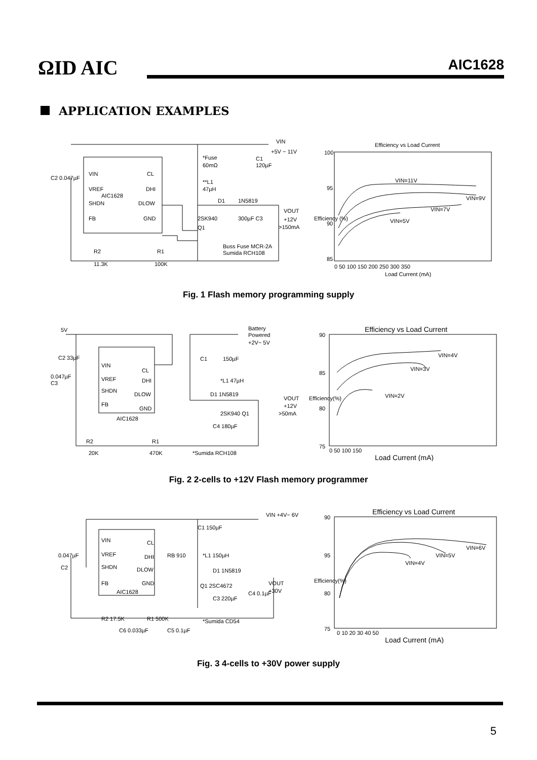ΩID AIC AIC1628
APPLICATION EXAMPLES
VIN
VREF
AIC1628
SHDN
FB
CL
DHI
DLOW
GND
*Fuse
60mΩ
**L1
47µH
D1
1N5819
2SK940
Q1
C1
120µF
VIN
+5V ~ 11V
VOUT
+12V
>150mA
Buss Fuse MCR-2A
Sumida RCH108
R2
11.3K
R1
100K
C2 0.047µF
300µF C3
Efficiency vs Load Current
100
95
90
85
0 50 100 150 200 250 300 350
Load Current (mA)
Efficiency (%)
VIN=11V
VIN=9V
VIN=7V
VIN=5V
Fig. 1 Flash memory programming supply
5V
C2 33µF
VIN
CL
VREF
DHI
SHDN
DLOW
FB
GND
AIC1628
0.047µF
C3
Battery
Powered
+2V~ 5V
C1
150µF
*L1 47µH
D1 1N5819
VOUT
+12V
>50mA
2SK940 Q1
C4 180µF
R2
20K
R1
470K
*Sumida RCH108
Efficiency vs Load Current
90
85
80
75
0 50 100 150
Load Current (mA)
Efficiency(%)
VIN=4V
VIN=3V
VIN=2V
Fig. 2 2-cells to +12V Flash memory programmer
VIN
CL
VREF
DHI
SHDN
DLOW
FB
GND
AIC1628
0.047µF
C2
RB 910
*L1 150µH
D1 1N5819
Q1 2SC4672
C3 220µF
C4 0.1µF
VIN +4V~ 6V
C1 150µF
VOUT
+30V
R2 17.5K
R1 500K
C6 0.033µF
C5 0.1µF
*Sumida CD54
Efficiency vs Load Current
90
95
80
75
0 10 20 30 40 50
Load Current (mA)
Efficiency(%)
VIN=6V
VIN=5V
VIN=4V
Fig. 3 4-cells to +30V power supply
5